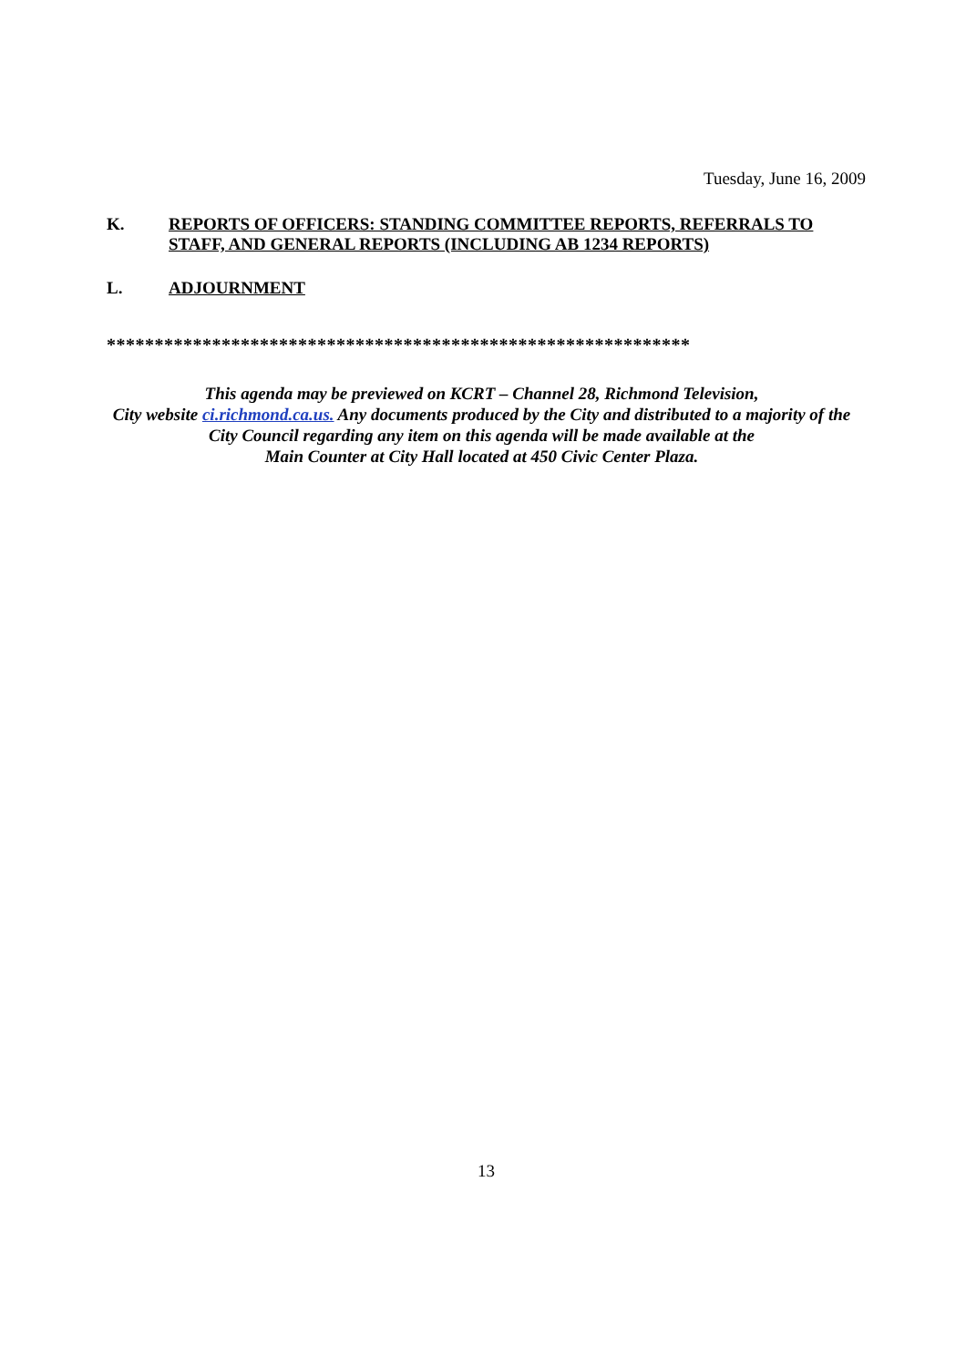Tuesday, June 16, 2009
K. REPORTS OF OFFICERS: STANDING COMMITTEE REPORTS, REFERRALS TO STAFF, AND GENERAL REPORTS (INCLUDING AB 1234 REPORTS)
L. ADJOURNMENT
*************************************************************
This agenda may be previewed on KCRT – Channel 28, Richmond Television,
City website ci.richmond.ca.us. Any documents produced by the City and distributed to a majority of the
City Council regarding any item on this agenda will be made available at the
Main Counter at City Hall located at 450 Civic Center Plaza.
13